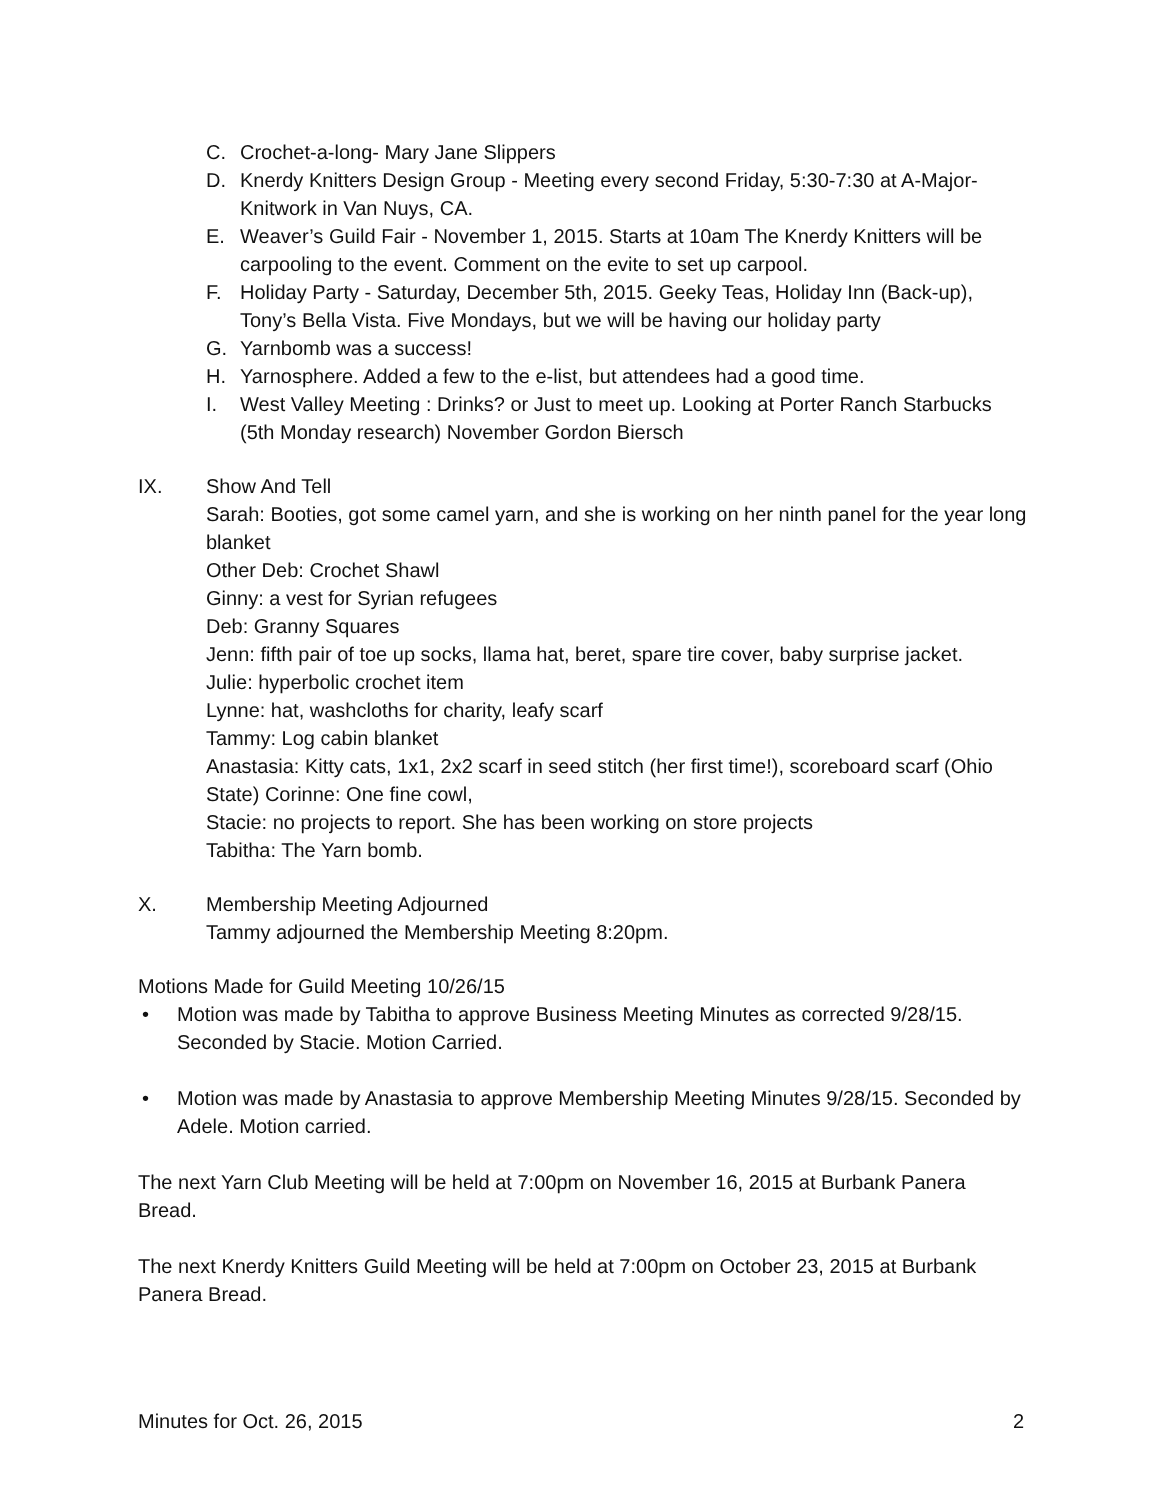C. Crochet-a-long- Mary Jane Slippers
D. Knerdy Knitters Design Group - Meeting every second Friday, 5:30-7:30 at A-Major-Knitwork in Van Nuys, CA.
E. Weaver’s Guild Fair - November 1, 2015. Starts at 10am The Knerdy Knitters will be carpooling to the event. Comment on the evite to set up carpool.
F. Holiday Party - Saturday, December 5th, 2015. Geeky Teas, Holiday Inn (Back-up), Tony’s Bella Vista. Five Mondays, but we will be having our holiday party
G. Yarnbomb was a success!
H. Yarnosphere. Added a few to the e-list, but attendees had a good time.
I. West Valley Meeting : Drinks? or Just to meet up. Looking at Porter Ranch Starbucks (5th Monday research) November Gordon Biersch
IX. Show And Tell
Sarah: Booties, got some camel yarn, and she is working on her ninth panel for the year long blanket
Other Deb: Crochet Shawl
Ginny: a vest for Syrian refugees
Deb: Granny Squares
Jenn: fifth pair of toe up socks, llama hat, beret, spare tire cover, baby surprise jacket.
Julie: hyperbolic crochet item
Lynne: hat, washcloths for charity, leafy scarf
Tammy: Log cabin blanket
Anastasia: Kitty cats, 1x1, 2x2 scarf in seed stitch (her first time!), scoreboard scarf (Ohio State) Corinne: One fine cowl,
Stacie: no projects to report. She has been working on store projects
Tabitha: The Yarn bomb.
X. Membership Meeting Adjourned
Tammy adjourned the Membership Meeting 8:20pm.
Motions Made for Guild Meeting 10/26/15
• Motion was made by Tabitha to approve Business Meeting Minutes as corrected 9/28/15. Seconded by Stacie. Motion Carried.
• Motion was made by Anastasia to approve Membership Meeting Minutes 9/28/15. Seconded by Adele. Motion carried.
The next Yarn Club Meeting will be held at 7:00pm on November 16, 2015 at Burbank Panera Bread.
The next Knerdy Knitters Guild Meeting will be held at 7:00pm on October 23, 2015 at Burbank Panera Bread.
Minutes for Oct. 26, 2015 2